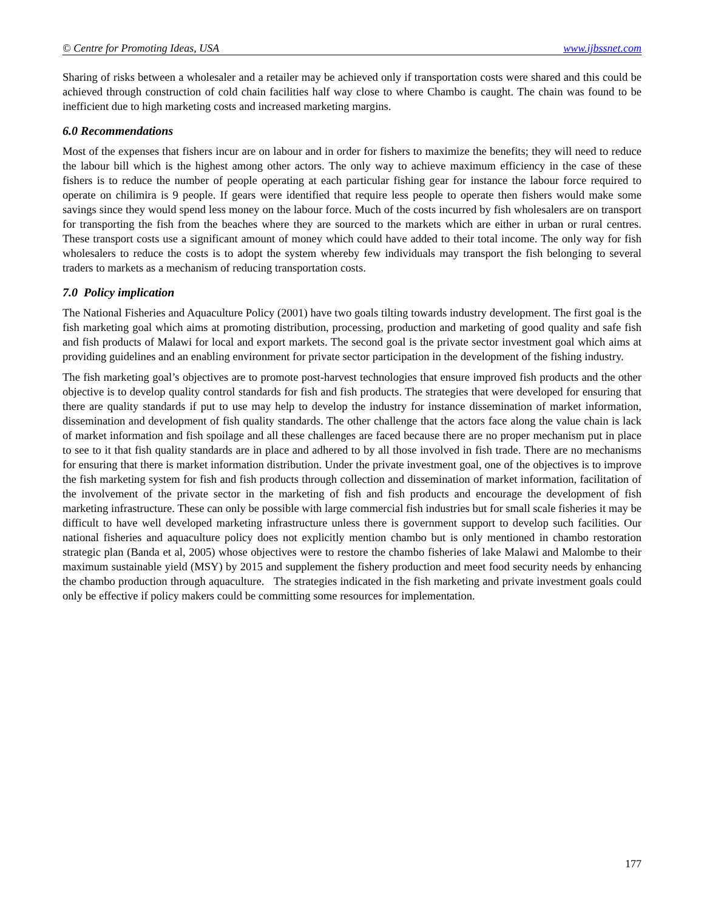© Centre for Promoting Ideas, USA www.ijbssnet.com
Sharing of risks between a wholesaler and a retailer may be achieved only if transportation costs were shared and this could be achieved through construction of cold chain facilities half way close to where Chambo is caught. The chain was found to be inefficient due to high marketing costs and increased marketing margins.
6.0 Recommendations
Most of the expenses that fishers incur are on labour and in order for fishers to maximize the benefits; they will need to reduce the labour bill which is the highest among other actors. The only way to achieve maximum efficiency in the case of these fishers is to reduce the number of people operating at each particular fishing gear for instance the labour force required to operate on chilimira is 9 people. If gears were identified that require less people to operate then fishers would make some savings since they would spend less money on the labour force. Much of the costs incurred by fish wholesalers are on transport for transporting the fish from the beaches where they are sourced to the markets which are either in urban or rural centres. These transport costs use a significant amount of money which could have added to their total income. The only way for fish wholesalers to reduce the costs is to adopt the system whereby few individuals may transport the fish belonging to several traders to markets as a mechanism of reducing transportation costs.
7.0 Policy implication
The National Fisheries and Aquaculture Policy (2001) have two goals tilting towards industry development. The first goal is the fish marketing goal which aims at promoting distribution, processing, production and marketing of good quality and safe fish and fish products of Malawi for local and export markets. The second goal is the private sector investment goal which aims at providing guidelines and an enabling environment for private sector participation in the development of the fishing industry.
The fish marketing goal’s objectives are to promote post-harvest technologies that ensure improved fish products and the other objective is to develop quality control standards for fish and fish products. The strategies that were developed for ensuring that there are quality standards if put to use may help to develop the industry for instance dissemination of market information, dissemination and development of fish quality standards. The other challenge that the actors face along the value chain is lack of market information and fish spoilage and all these challenges are faced because there are no proper mechanism put in place to see to it that fish quality standards are in place and adhered to by all those involved in fish trade. There are no mechanisms for ensuring that there is market information distribution. Under the private investment goal, one of the objectives is to improve the fish marketing system for fish and fish products through collection and dissemination of market information, facilitation of the involvement of the private sector in the marketing of fish and fish products and encourage the development of fish marketing infrastructure. These can only be possible with large commercial fish industries but for small scale fisheries it may be difficult to have well developed marketing infrastructure unless there is government support to develop such facilities. Our national fisheries and aquaculture policy does not explicitly mention chambo but is only mentioned in chambo restoration strategic plan (Banda et al, 2005) whose objectives were to restore the chambo fisheries of lake Malawi and Malombe to their maximum sustainable yield (MSY) by 2015 and supplement the fishery production and meet food security needs by enhancing the chambo production through aquaculture. The strategies indicated in the fish marketing and private investment goals could only be effective if policy makers could be committing some resources for implementation.
177